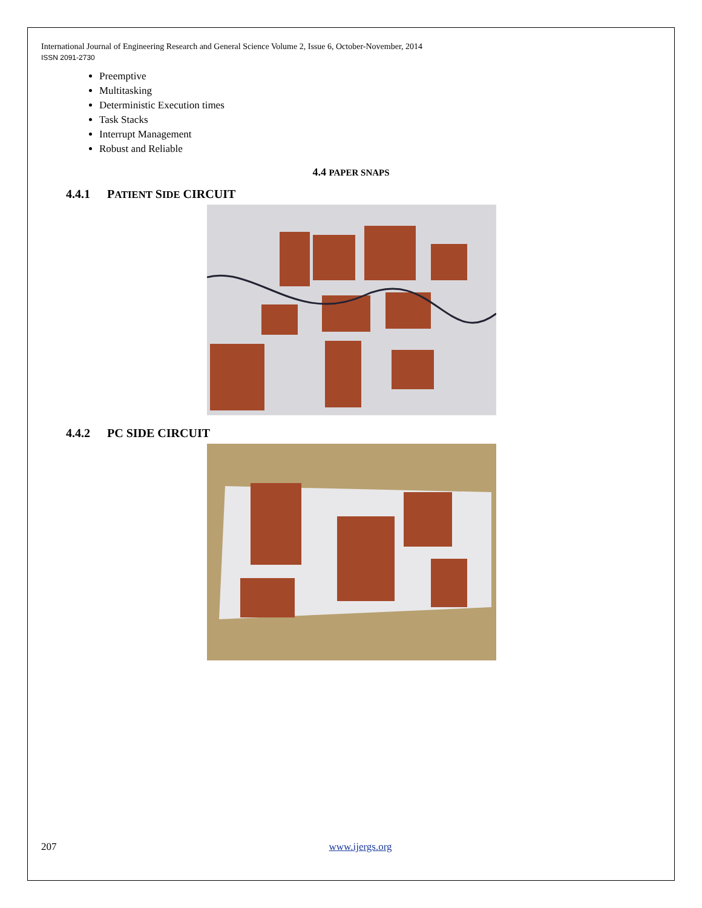International Journal of Engineering Research and General Science Volume 2, Issue 6, October-November, 2014
ISSN 2091-2730
Preemptive
Multitasking
Deterministic Execution times
Task Stacks
Interrupt Management
Robust and Reliable
4.4 PAPER SNAPS
4.4.1 PATIENT SIDE CIRCUIT
4.4.2 PC SIDE CIRCUIT
207 www.ijergs.org